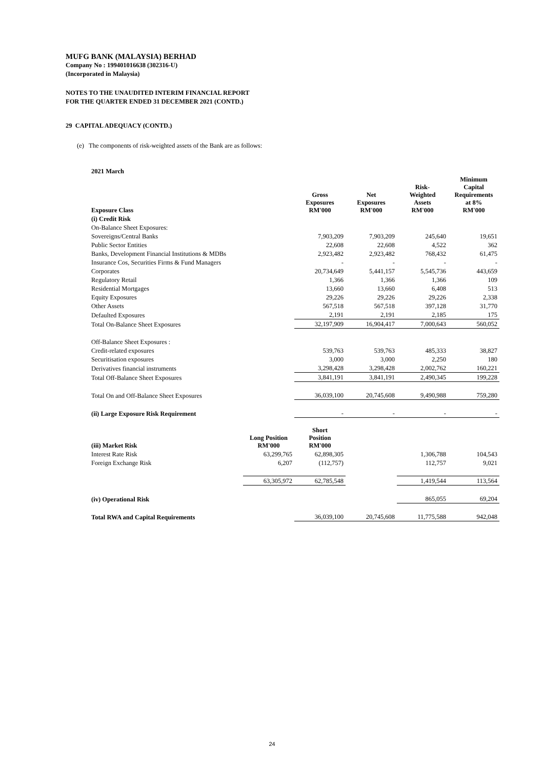MUFG BANK (MALAYSIA) BERHAD
Company No : 199401016638 (302316-U)
(Incorporated in Malaysia)
NOTES TO THE UNAUDITED INTERIM FINANCIAL REPORT
FOR THE QUARTER ENDED 31 DECEMBER 2021 (CONTD.)
29 CAPITAL ADEQUACY (CONTD.)
(e) The components of risk-weighted assets of the Bank are as follows:
2021 March
| Exposure Class | | Gross Exposures RM'000 | Net Exposures RM'000 | Risk- Weighted Assets RM'000 | Minimum Capital Requirements at 8% RM'000 |
| --- | --- | --- | --- | --- | --- |
| (i) Credit Risk | | | | | |
| On-Balance Sheet Exposures: | | | | | |
| Sovereigns/Central Banks | | 7,903,209 | 7,903,209 | 245,640 | 19,651 |
| Public Sector Entities | | 22,608 | 22,608 | 4,522 | 362 |
| Banks, Development Financial Institutions & MDBs | | 2,923,482 | 2,923,482 | 768,432 | 61,475 |
| Insurance Cos, Securities Firms & Fund Managers | | - | - | - | - |
| Corporates | | 20,734,649 | 5,441,157 | 5,545,736 | 443,659 |
| Regulatory Retail | | 1,366 | 1,366 | 1,366 | 109 |
| Residential Mortgages | | 13,660 | 13,660 | 6,408 | 513 |
| Equity Exposures | | 29,226 | 29,226 | 29,226 | 2,338 |
| Other Assets | | 567,518 | 567,518 | 397,128 | 31,770 |
| Defaulted Exposures | | 2,191 | 2,191 | 2,185 | 175 |
| Total On-Balance Sheet Exposures | | 32,197,909 | 16,904,417 | 7,000,643 | 560,052 |
| Off-Balance Sheet Exposures : | | | | | |
| Credit-related exposures | | 539,763 | 539,763 | 485,333 | 38,827 |
| Securitisation exposures | | 3,000 | 3,000 | 2,250 | 180 |
| Derivatives financial instruments | | 3,298,428 | 3,298,428 | 2,002,762 | 160,221 |
| Total Off-Balance Sheet Exposures | | 3,841,191 | 3,841,191 | 2,490,345 | 199,228 |
| Total On and Off-Balance Sheet Exposures | | 36,039,100 | 20,745,608 | 9,490,988 | 759,280 |
| (ii) Large Exposure Risk Requirement | | - | - | - | - |
| (iii) Market Risk | Long Position RM'000 | Short Position RM'000 | | | |
| Interest Rate Risk | 63,299,765 | 62,898,305 | | 1,306,788 | 104,543 |
| Foreign Exchange Risk | 6,207 | (112,757) | | 112,757 | 9,021 |
| | 63,305,972 | 62,785,548 | | 1,419,544 | 113,564 |
| (iv) Operational Risk | | | | 865,055 | 69,204 |
| Total RWA and Capital Requirements | | 36,039,100 | 20,745,608 | 11,775,588 | 942,048 |
24